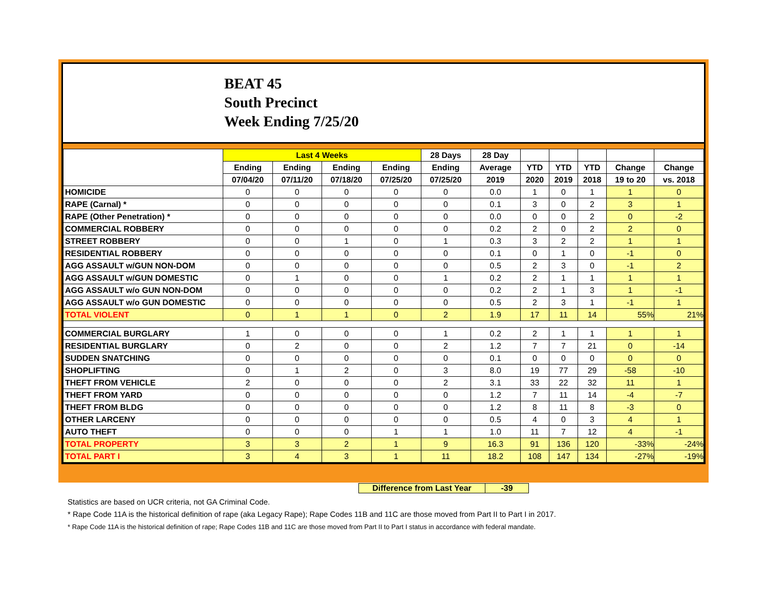BEAT 45
South Precinct
Week Ending 7/25/20
| | Last 4 Weeks | | | | 28 Days | 28 Day | | | | | |
| --- | --- | --- | --- | --- | --- | --- | --- | --- | --- | --- | --- |
| | Ending | Ending | Ending | Ending | Ending | Average | YTD | YTD | YTD | Change | Change |
| | 07/04/20 | 07/11/20 | 07/18/20 | 07/25/20 | 07/25/20 | 2019 | 2020 | 2019 | 2018 | 19 to 20 | vs. 2018 |
| HOMICIDE | 0 | 0 | 0 | 0 | 0 | 0.0 | 1 | 0 | 1 | 1 | 0 |
| RAPE (Carnal) * | 0 | 0 | 0 | 0 | 0 | 0.1 | 3 | 0 | 2 | 3 | 1 |
| RAPE (Other Penetration) * | 0 | 0 | 0 | 0 | 0 | 0.0 | 0 | 0 | 2 | 0 | -2 |
| COMMERCIAL ROBBERY | 0 | 0 | 0 | 0 | 0 | 0.2 | 2 | 0 | 2 | 2 | 0 |
| STREET ROBBERY | 0 | 0 | 1 | 0 | 1 | 0.3 | 3 | 2 | 2 | 1 | 1 |
| RESIDENTIAL ROBBERY | 0 | 0 | 0 | 0 | 0 | 0.1 | 0 | 1 | 0 | -1 | 0 |
| AGG ASSAULT w/GUN NON-DOM | 0 | 0 | 0 | 0 | 0 | 0.5 | 2 | 3 | 0 | -1 | 2 |
| AGG ASSAULT w/GUN DOMESTIC | 0 | 1 | 0 | 0 | 1 | 0.2 | 2 | 1 | 1 | 1 | 1 |
| AGG ASSAULT w/o GUN NON-DOM | 0 | 0 | 0 | 0 | 0 | 0.2 | 2 | 1 | 3 | 1 | -1 |
| AGG ASSAULT w/o GUN DOMESTIC | 0 | 0 | 0 | 0 | 0 | 0.5 | 2 | 3 | 1 | -1 | 1 |
| TOTAL VIOLENT | 0 | 1 | 1 | 0 | 2 | 1.9 | 17 | 11 | 14 | 55% | 21% |
| COMMERCIAL BURGLARY | 1 | 0 | 0 | 0 | 1 | 0.2 | 2 | 1 | 1 | 1 | 1 |
| RESIDENTIAL BURGLARY | 0 | 2 | 0 | 0 | 2 | 1.2 | 7 | 7 | 21 | 0 | -14 |
| SUDDEN SNATCHING | 0 | 0 | 0 | 0 | 0 | 0.1 | 0 | 0 | 0 | 0 | 0 |
| SHOPLIFTING | 0 | 1 | 2 | 0 | 3 | 8.0 | 19 | 77 | 29 | -58 | -10 |
| THEFT FROM VEHICLE | 2 | 0 | 0 | 0 | 2 | 3.1 | 33 | 22 | 32 | 11 | 1 |
| THEFT FROM YARD | 0 | 0 | 0 | 0 | 0 | 1.2 | 7 | 11 | 14 | -4 | -7 |
| THEFT FROM BLDG | 0 | 0 | 0 | 0 | 0 | 1.2 | 8 | 11 | 8 | -3 | 0 |
| OTHER LARCENY | 0 | 0 | 0 | 0 | 0 | 0.5 | 4 | 0 | 3 | 4 | 1 |
| AUTO THEFT | 0 | 0 | 0 | 1 | 1 | 1.0 | 11 | 7 | 12 | 4 | -1 |
| TOTAL PROPERTY | 3 | 3 | 2 | 1 | 9 | 16.3 | 91 | 136 | 120 | -33% | -24% |
| TOTAL PART I | 3 | 4 | 3 | 1 | 11 | 18.2 | 108 | 147 | 134 | -27% | -19% |
Difference from Last Year -39
Statistics are based on UCR criteria, not GA Criminal Code.
* Rape Code 11A is the historical definition of rape (aka Legacy Rape); Rape Codes 11B and 11C are those moved from Part II to Part I in 2017.
* Rape Code 11A is the historical definition of rape; Rape Codes 11B and 11C are those moved from Part II to Part I status in accordance with federal mandate.